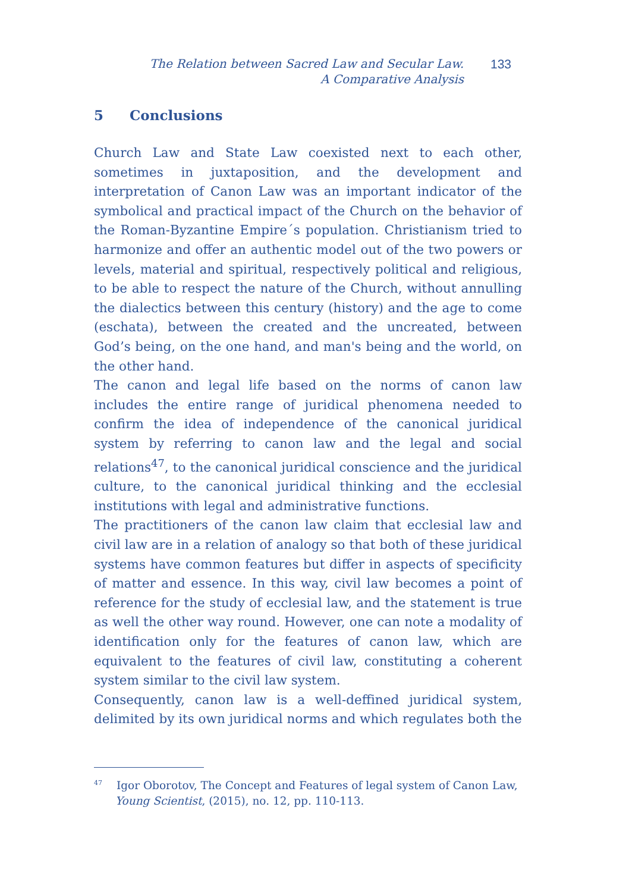The Relation between Sacred Law and Secular Law.
A Comparative Analysis
133
5 Conclusions
Church Law and State Law coexisted next to each other, sometimes in juxtaposition, and the development and interpretation of Canon Law was an important indicator of the symbolical and practical impact of the Church on the behavior of the Roman-Byzantine Empire´s population. Christianism tried to harmonize and offer an authentic model out of the two powers or levels, material and spiritual, respectively political and religious, to be able to respect the nature of the Church, without annulling the dialectics between this century (history) and the age to come (eschata), between the created and the uncreated, between God’s being, on the one hand, and man's being and the world, on the other hand.
The canon and legal life based on the norms of canon law includes the entire range of juridical phenomena needed to confirm the idea of independence of the canonical juridical system by referring to canon law and the legal and social relations<sup>47</sup>, to the canonical juridical conscience and the juridical culture, to the canonical juridical thinking and the ecclesial institutions with legal and administrative functions.
The practitioners of the canon law claim that ecclesial law and civil law are in a relation of analogy so that both of these juridical systems have common features but differ in aspects of specificity of matter and essence. In this way, civil law becomes a point of reference for the study of ecclesial law, and the statement is true as well the other way round. However, one can note a modality of identification only for the features of canon law, which are equivalent to the features of civil law, constituting a coherent system similar to the civil law system.
Consequently, canon law is a well-deffined juridical system, delimited by its own juridical norms and which regulates both the
<sup>47</sup> Igor Oborotov, The Concept and Features of legal system of Canon Law,
Young Scientist, (2015), no. 12, pp. 110-113.